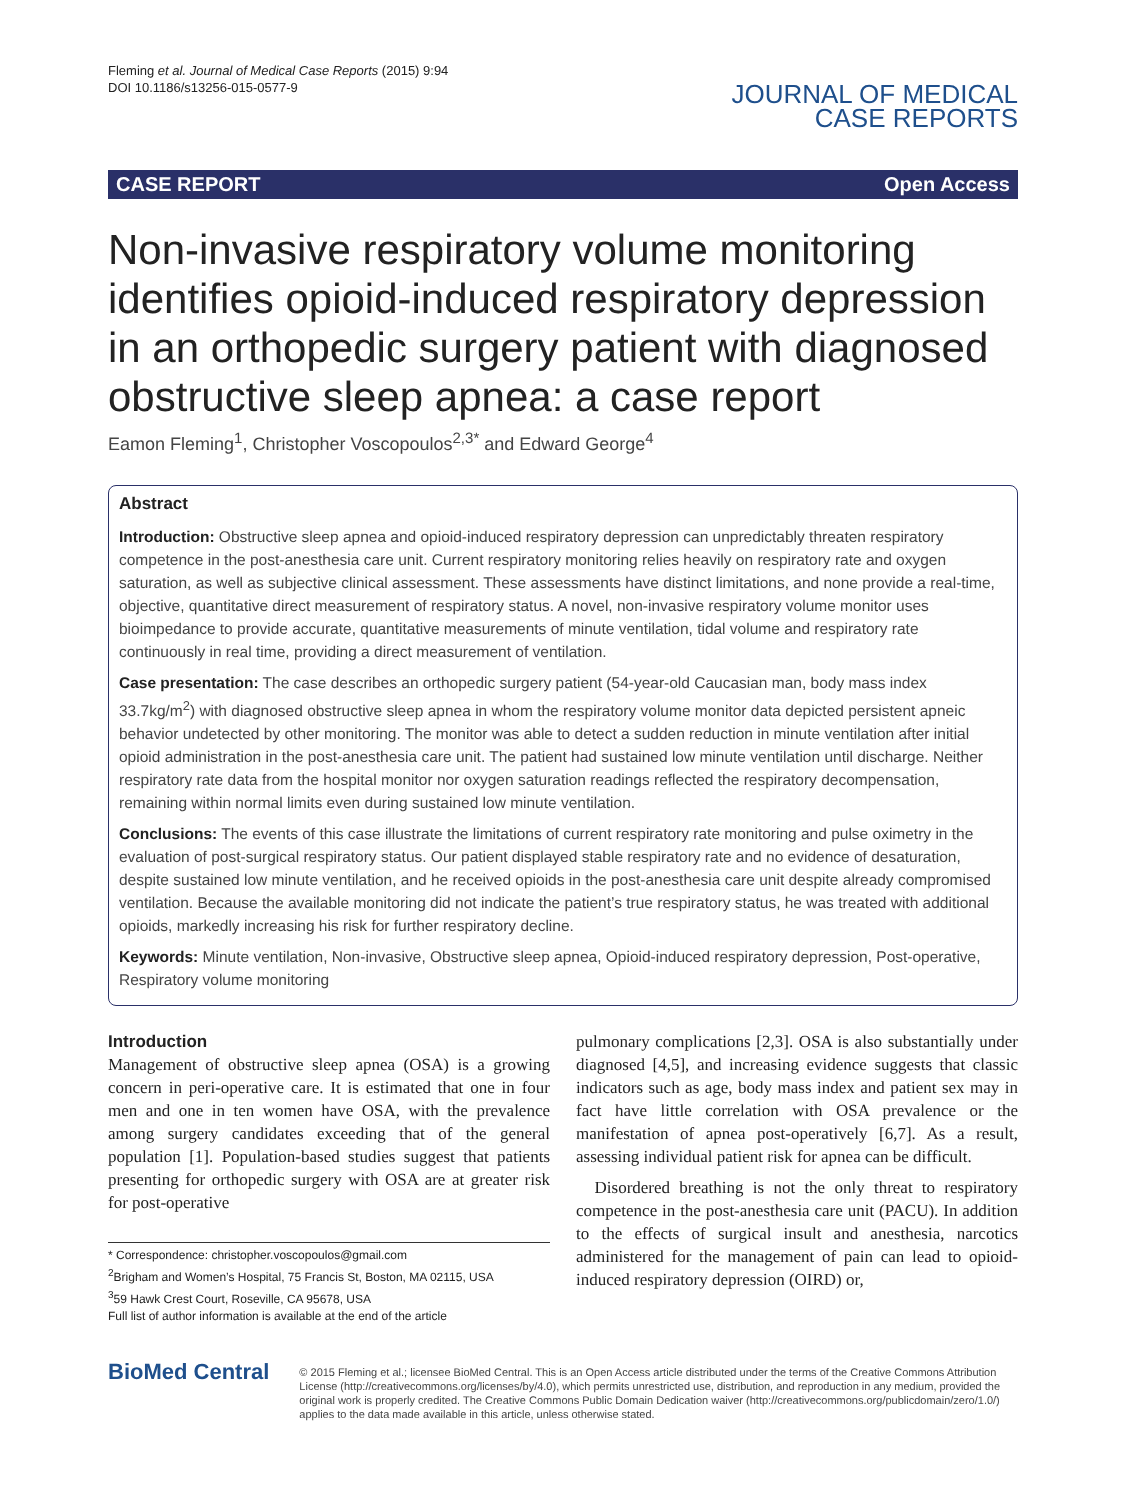Fleming et al. Journal of Medical Case Reports (2015) 9:94
DOI 10.1186/s13256-015-0577-9
JOURNAL OF MEDICAL
CASE REPORTS
CASE REPORT Open Access
Non-invasive respiratory volume monitoring identifies opioid-induced respiratory depression in an orthopedic surgery patient with diagnosed obstructive sleep apnea: a case report
Eamon Fleming<sup>1</sup>, Christopher Voscopoulos<sup>2,3*</sup> and Edward George<sup>4</sup>
Abstract
Introduction: Obstructive sleep apnea and opioid-induced respiratory depression can unpredictably threaten respiratory competence in the post-anesthesia care unit. Current respiratory monitoring relies heavily on respiratory rate and oxygen saturation, as well as subjective clinical assessment. These assessments have distinct limitations, and none provide a real-time, objective, quantitative direct measurement of respiratory status. A novel, non-invasive respiratory volume monitor uses bioimpedance to provide accurate, quantitative measurements of minute ventilation, tidal volume and respiratory rate continuously in real time, providing a direct measurement of ventilation.
Case presentation: The case describes an orthopedic surgery patient (54-year-old Caucasian man, body mass index 33.7kg/m<sup>2</sup>) with diagnosed obstructive sleep apnea in whom the respiratory volume monitor data depicted persistent apneic behavior undetected by other monitoring. The monitor was able to detect a sudden reduction in minute ventilation after initial opioid administration in the post-anesthesia care unit. The patient had sustained low minute ventilation until discharge. Neither respiratory rate data from the hospital monitor nor oxygen saturation readings reflected the respiratory decompensation, remaining within normal limits even during sustained low minute ventilation.
Conclusions: The events of this case illustrate the limitations of current respiratory rate monitoring and pulse oximetry in the evaluation of post-surgical respiratory status. Our patient displayed stable respiratory rate and no evidence of desaturation, despite sustained low minute ventilation, and he received opioids in the post-anesthesia care unit despite already compromised ventilation. Because the available monitoring did not indicate the patient’s true respiratory status, he was treated with additional opioids, markedly increasing his risk for further respiratory decline.
Keywords: Minute ventilation, Non-invasive, Obstructive sleep apnea, Opioid-induced respiratory depression, Post-operative, Respiratory volume monitoring
Introduction
Management of obstructive sleep apnea (OSA) is a growing concern in peri-operative care. It is estimated that one in four men and one in ten women have OSA, with the prevalence among surgery candidates exceeding that of the general population [1]. Population-based studies suggest that patients presenting for orthopedic surgery with OSA are at greater risk for post-operative
* Correspondence: christopher.voscopoulos@gmail.com
<sup>2</sup> Brigham and Women’s Hospital, 75 Francis St, Boston, MA 02115, USA
<sup>3</sup> 59 Hawk Crest Court, Roseville, CA 95678, USA
Full list of author information is available at the end of the article
pulmonary complications [2,3]. OSA is also substantially under diagnosed [4,5], and increasing evidence suggests that classic indicators such as age, body mass index and patient sex may in fact have little correlation with OSA prevalence or the manifestation of apnea post-operatively [6,7]. As a result, assessing individual patient risk for apnea can be difficult.
Disordered breathing is not the only threat to respiratory competence in the post-anesthesia care unit (PACU). In addition to the effects of surgical insult and anesthesia, narcotics administered for the management of pain can lead to opioid-induced respiratory depression (OIRD) or,
BioMed Central
© 2015 Fleming et al.; licensee BioMed Central. This is an Open Access article distributed under the terms of the Creative Commons Attribution License (http://creativecommons.org/licenses/by/4.0), which permits unrestricted use, distribution, and reproduction in any medium, provided the original work is properly credited. The Creative Commons Public Domain Dedication waiver (http://creativecommons.org/publicdomain/zero/1.0/) applies to the data made available in this article, unless otherwise stated.